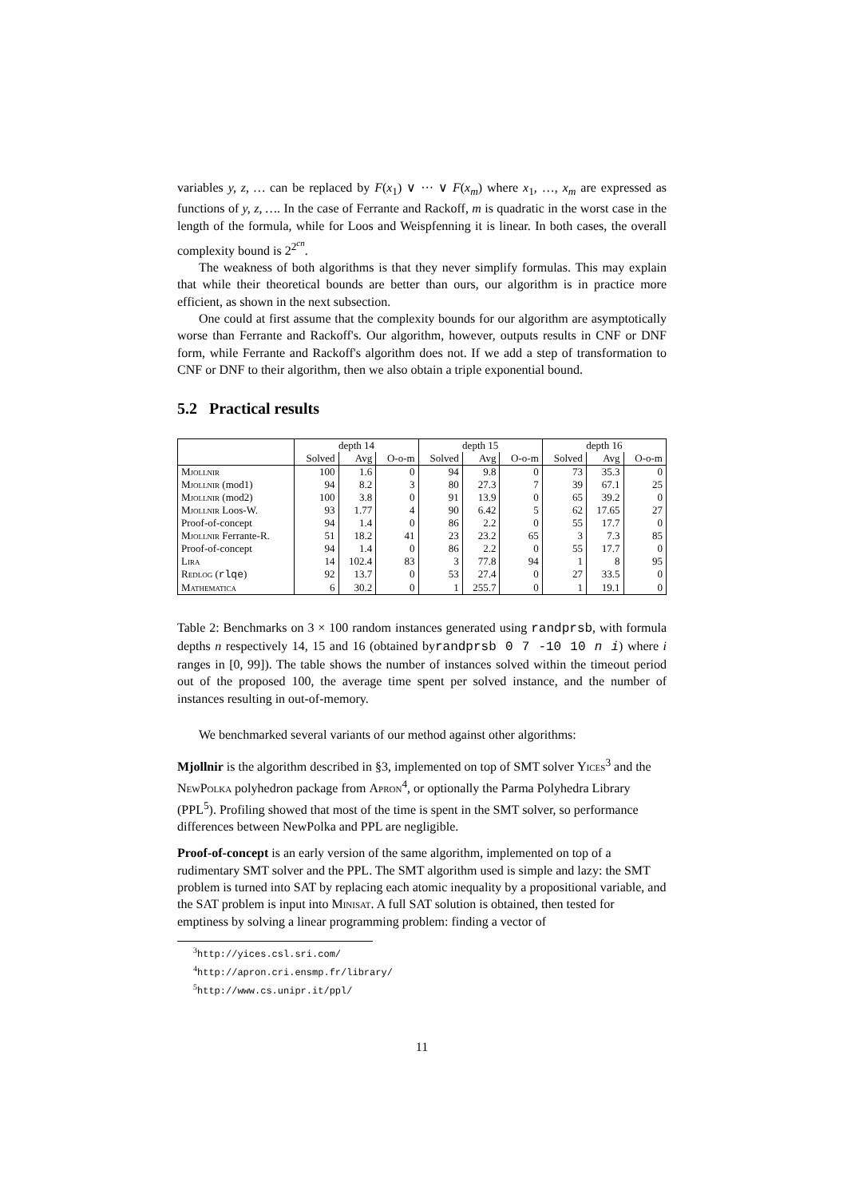variables y, z, … can be replaced by F(x<sub>1</sub>) ∨ ··· ∨ F(x<sub>m</sub>) where x<sub>1</sub>, …, x<sub>m</sub> are expressed as functions of y, z, …. In the case of Ferrante and Rackoff, m is quadratic in the worst case in the length of the formula, while for Loos and Weispfenning it is linear. In both cases, the overall complexity bound is 2<sup>2<sup>cn</sup></sup>.
The weakness of both algorithms is that they never simplify formulas. This may explain that while their theoretical bounds are better than ours, our algorithm is in practice more efficient, as shown in the next subsection.
One could at first assume that the complexity bounds for our algorithm are asymptotically worse than Ferrante and Rackoff's. Our algorithm, however, outputs results in CNF or DNF form, while Ferrante and Rackoff's algorithm does not. If we add a step of transformation to CNF or DNF to their algorithm, then we also obtain a triple exponential bound.
5.2 Practical results
| | depth 14 | | | depth 15 | | | depth 16 | | |
| --- | --- | --- | --- | --- | --- | --- | --- | --- | --- |
| | Solved | Avg | O-o-m | Solved | Avg | O-o-m | Solved | Avg | O-o-m |
| Mjollnir | 100 | 1.6 | 0 | 94 | 9.8 | 0 | 73 | 35.3 | 0 |
| Mjollnir (mod1) | 94 | 8.2 | 3 | 80 | 27.3 | 7 | 39 | 67.1 | 25 |
| Mjollnir (mod2) | 100 | 3.8 | 0 | 91 | 13.9 | 0 | 65 | 39.2 | 0 |
| Mjollnir Loos-W. | 93 | 1.77 | 4 | 90 | 6.42 | 5 | 62 | 17.65 | 27 |
| Proof-of-concept | 94 | 1.4 | 0 | 86 | 2.2 | 0 | 55 | 17.7 | 0 |
| Mjollnir Ferrante-R. | 51 | 18.2 | 41 | 23 | 23.2 | 65 | 3 | 7.3 | 85 |
| Proof-of-concept | 94 | 1.4 | 0 | 86 | 2.2 | 0 | 55 | 17.7 | 0 |
| Lira | 14 | 102.4 | 83 | 3 | 77.8 | 94 | 1 | 8 | 95 |
| Redlog ( rlqe ) | 92 | 13.7 | 0 | 53 | 27.4 | 0 | 27 | 33.5 | 0 |
| Mathematica | 6 | 30.2 | 0 | 1 | 255.7 | 0 | 1 | 19.1 | 0 |
Table 2: Benchmarks on 3 × 100 random instances generated using randprsb, with formula depths n respectively 14, 15 and 16 (obtained byrandprsb 0 7 -10 10 n i) where i ranges in [0, 99]). The table shows the number of instances solved within the timeout period out of the proposed 100, the average time spent per solved instance, and the number of instances resulting in out-of-memory.
We benchmarked several variants of our method against other algorithms:
Mjollnir
is the algorithm described in §3, implemented on top of SMT solver Yices<sup>3</sup> and the NewPolka polyhedron package from Apron<sup>4</sup>, or optionally the Parma Polyhedra Library (PPL<sup>5</sup>). Profiling showed that most of the time is spent in the SMT solver, so performance differences between NewPolka and PPL are negligible.
Proof-of-concept
is an early version of the same algorithm, implemented on top of a rudimentary SMT solver and the PPL. The SMT algorithm used is simple and lazy: the SMT problem is turned into SAT by replacing each atomic inequality by a propositional variable, and the SAT problem is input into Minisat. A full SAT solution is obtained, then tested for emptiness by solving a linear programming problem: finding a vector of
<sup>3</sup> http://yices.csl.sri.com/
<sup>4</sup> http://apron.cri.ensmp.fr/library/
<sup>5</sup> http://www.cs.unipr.it/ppl/
11